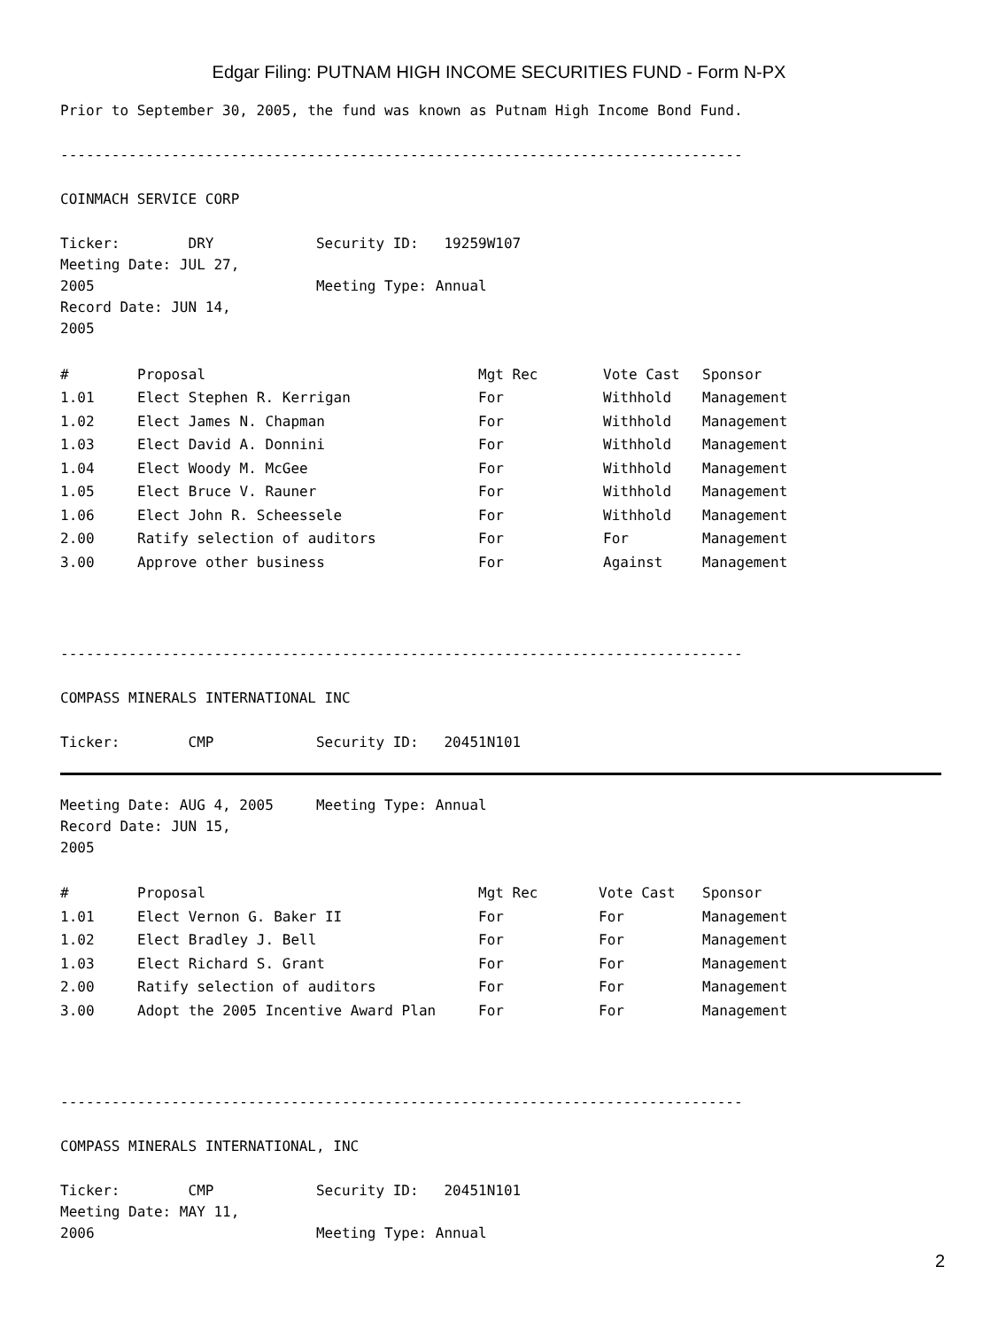Edgar Filing: PUTNAM HIGH INCOME SECURITIES FUND - Form N-PX
Prior to September 30, 2005, the fund was known as Putnam High Income Bond Fund.
--------------------------------------------------------------------------------
COINMACH SERVICE CORP
Ticker: DRY Security ID: 19259W107 Meeting Date: JUL 27, 2005 Meeting Type: Annual Record Date: JUN 14, 2005
| # | Proposal | Mgt Rec | Vote Cast | Sponsor |
| --- | --- | --- | --- | --- |
| 1.01 | Elect Stephen R. Kerrigan | For | Withhold | Management |
| 1.02 | Elect James N. Chapman | For | Withhold | Management |
| 1.03 | Elect David A. Donnini | For | Withhold | Management |
| 1.04 | Elect Woody M. McGee | For | Withhold | Management |
| 1.05 | Elect Bruce V. Rauner | For | Withhold | Management |
| 1.06 | Elect John R. Scheessele | For | Withhold | Management |
| 2.00 | Ratify selection of auditors | For | For | Management |
| 3.00 | Approve other business | For | Against | Management |
--------------------------------------------------------------------------------
COMPASS MINERALS INTERNATIONAL INC
Ticker: CMP Security ID: 20451N101
Meeting Date: AUG 4, 2005 Meeting Type: Annual Record Date: JUN 15, 2005
| # | Proposal | Mgt Rec | Vote Cast | Sponsor |
| --- | --- | --- | --- | --- |
| 1.01 | Elect Vernon G. Baker II | For | For | Management |
| 1.02 | Elect Bradley J. Bell | For | For | Management |
| 1.03 | Elect Richard S. Grant | For | For | Management |
| 2.00 | Ratify selection of auditors | For | For | Management |
| 3.00 | Adopt the 2005 Incentive Award Plan | For | For | Management |
--------------------------------------------------------------------------------
COMPASS MINERALS INTERNATIONAL, INC
Ticker: CMP Security ID: 20451N101 Meeting Date: MAY 11, 2006 Meeting Type: Annual
2